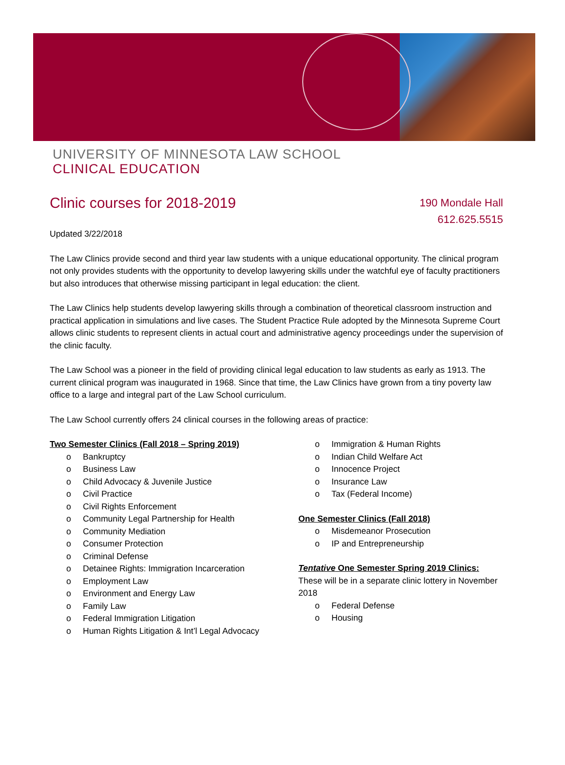UNIVERSITY OF MINNESOTA LAW SCHOOL
CLINICAL EDUCATION
Clinic courses for 2018-2019
190 Mondale Hall
612.625.5515
Updated 3/22/2018
The Law Clinics provide second and third year law students with a unique educational opportunity. The clinical program not only provides students with the opportunity to develop lawyering skills under the watchful eye of faculty practitioners but also introduces that otherwise missing participant in legal education: the client.
The Law Clinics help students develop lawyering skills through a combination of theoretical classroom instruction and practical application in simulations and live cases. The Student Practice Rule adopted by the Minnesota Supreme Court allows clinic students to represent clients in actual court and administrative agency proceedings under the supervision of the clinic faculty.
The Law School was a pioneer in the field of providing clinical legal education to law students as early as 1913. The current clinical program was inaugurated in 1968. Since that time, the Law Clinics have grown from a tiny poverty law office to a large and integral part of the Law School curriculum.
The Law School currently offers 24 clinical courses in the following areas of practice:
Two Semester Clinics (Fall 2018 – Spring 2019)
o Bankruptcy
o Business Law
o Child Advocacy & Juvenile Justice
o Civil Practice
o Civil Rights Enforcement
o Community Legal Partnership for Health
o Community Mediation
o Consumer Protection
o Criminal Defense
o Detainee Rights: Immigration Incarceration
o Employment Law
o Environment and Energy Law
o Family Law
o Federal Immigration Litigation
o Human Rights Litigation & Int’l Legal Advocacy
o Immigration & Human Rights
o Indian Child Welfare Act
o Innocence Project
o Insurance Law
o Tax (Federal Income)
One Semester Clinics (Fall 2018)
o Misdemeanor Prosecution
o IP and Entrepreneurship
Tentative One Semester Spring 2019 Clinics: These will be in a separate clinic lottery in November 2018
o Federal Defense
o Housing